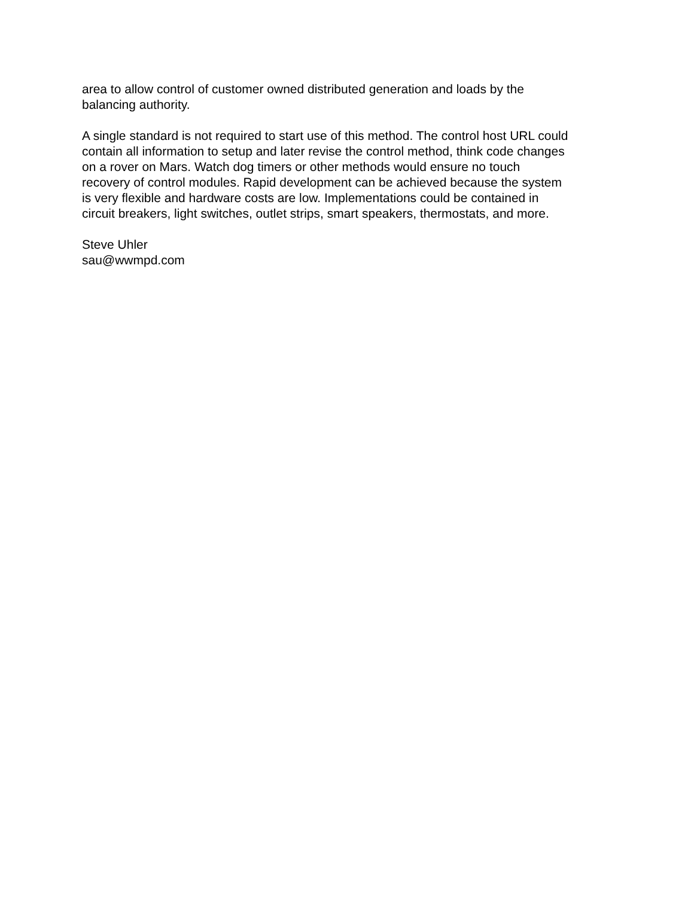area to allow control of customer owned distributed generation and loads by the
balancing authority.
A single standard is not required to start use of this method. The control host URL could
contain all information to setup and later revise the control method, think code changes
on a rover on Mars. Watch dog timers or other methods would ensure no touch
recovery of control modules. Rapid development can be achieved because the system
is very flexible and hardware costs are low. Implementations could be contained in
circuit breakers, light switches, outlet strips, smart speakers, thermostats, and more.
Steve Uhler
sau@wwmpd.com